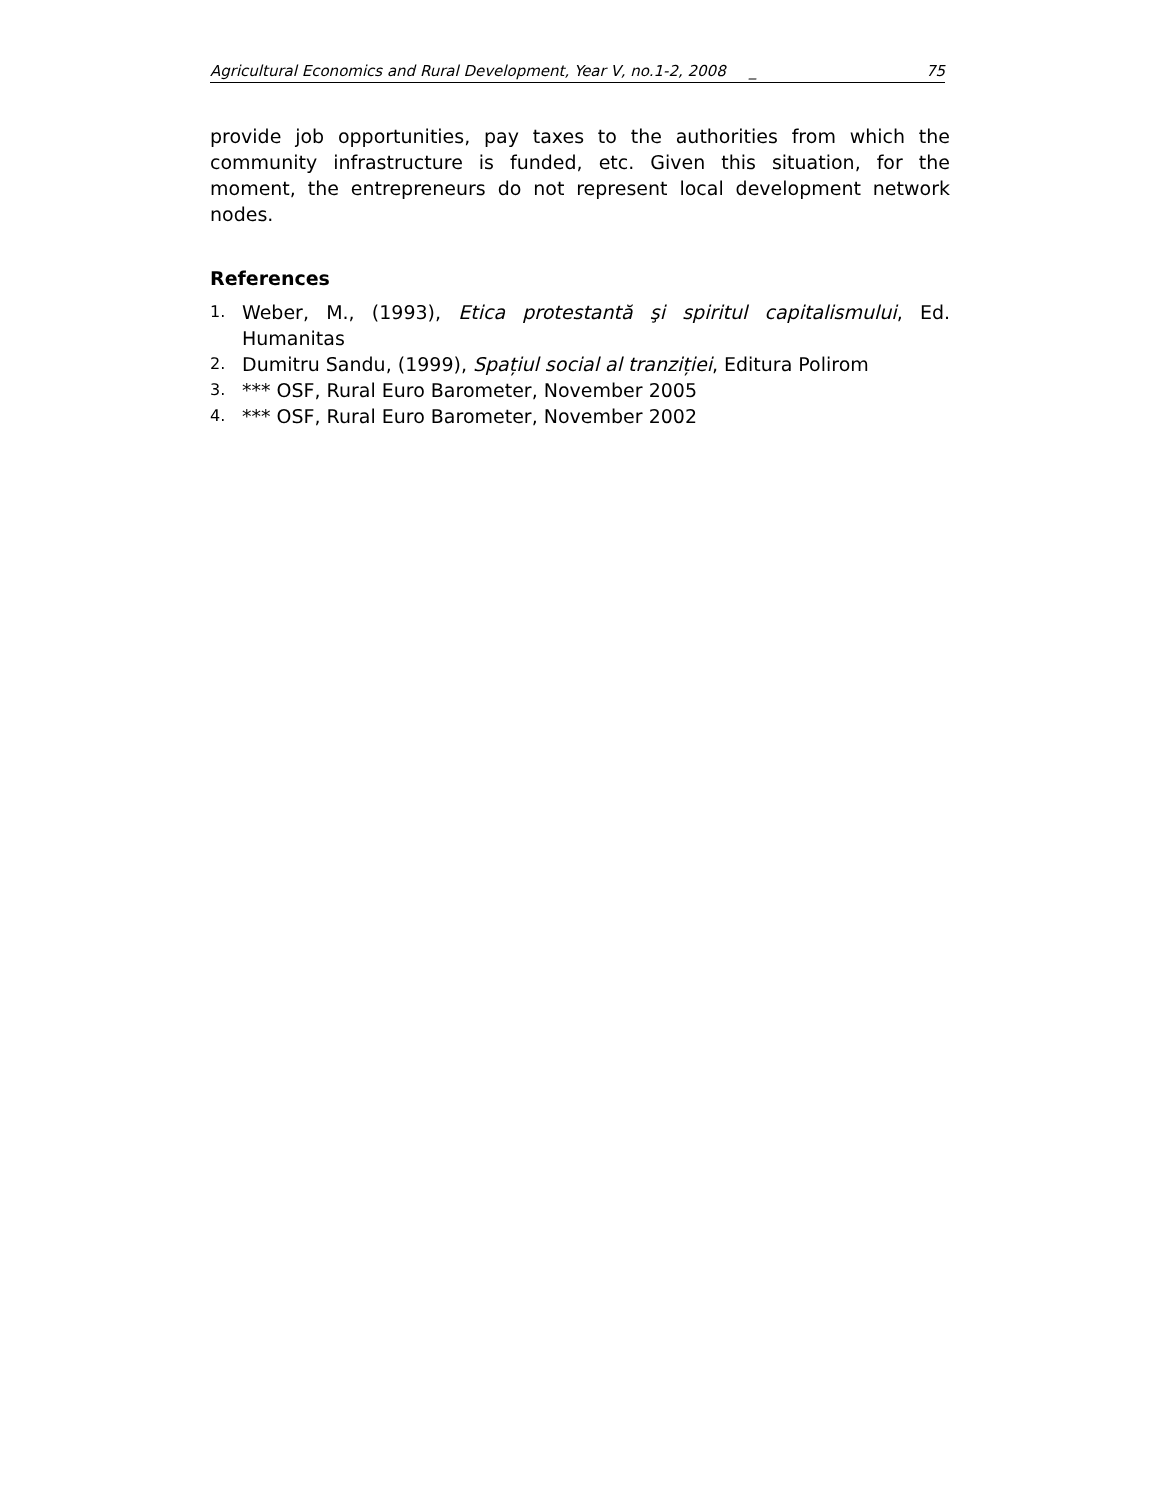Agricultural Economics and Rural Development, Year V, no.1-2, 2008 _ 75
provide job opportunities, pay taxes to the authorities from which the community infrastructure is funded, etc. Given this situation, for the moment, the entrepreneurs do not represent local development network nodes.
References
1. Weber, M., (1993), Etica protestantă şi spiritul capitalismului, Ed. Humanitas
2. Dumitru Sandu, (1999), Spațiul social al tranziției, Editura Polirom
3. *** OSF, Rural Euro Barometer, November 2005
4. *** OSF, Rural Euro Barometer, November 2002